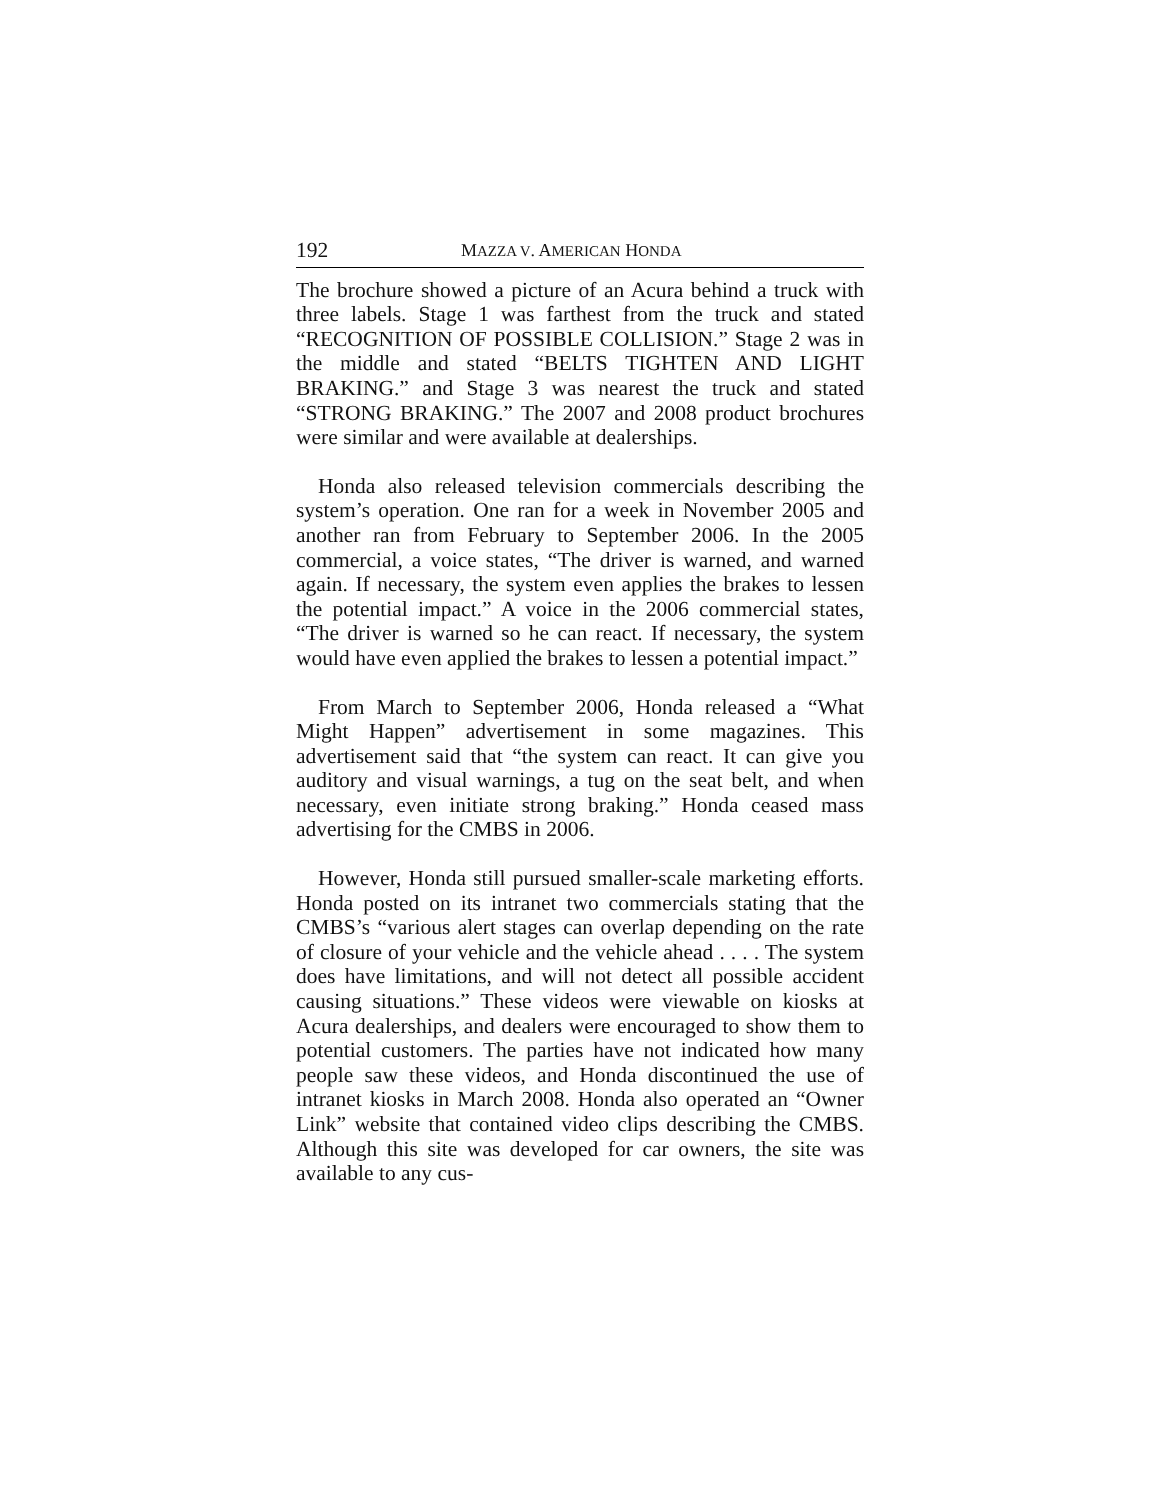192 MAZZA V. AMERICAN HONDA
The brochure showed a picture of an Acura behind a truck with three labels. Stage 1 was farthest from the truck and stated “RECOGNITION OF POSSIBLE COLLISION.” Stage 2 was in the middle and stated “BELTS TIGHTEN AND LIGHT BRAKING.” and Stage 3 was nearest the truck and stated “STRONG BRAKING.” The 2007 and 2008 product brochures were similar and were available at dealerships.
Honda also released television commercials describing the system’s operation. One ran for a week in November 2005 and another ran from February to September 2006. In the 2005 commercial, a voice states, “The driver is warned, and warned again. If necessary, the system even applies the brakes to lessen the potential impact.” A voice in the 2006 commercial states, “The driver is warned so he can react. If necessary, the system would have even applied the brakes to lessen a potential impact.”
From March to September 2006, Honda released a “What Might Happen” advertisement in some magazines. This advertisement said that “the system can react. It can give you auditory and visual warnings, a tug on the seat belt, and when necessary, even initiate strong braking.” Honda ceased mass advertising for the CMBS in 2006.
However, Honda still pursued smaller-scale marketing efforts. Honda posted on its intranet two commercials stating that the CMBS’s “various alert stages can overlap depending on the rate of closure of your vehicle and the vehicle ahead . . . . The system does have limitations, and will not detect all possible accident causing situations.” These videos were viewable on kiosks at Acura dealerships, and dealers were encouraged to show them to potential customers. The parties have not indicated how many people saw these videos, and Honda discontinued the use of intranet kiosks in March 2008. Honda also operated an “Owner Link” website that contained video clips describing the CMBS. Although this site was developed for car owners, the site was available to any cus-